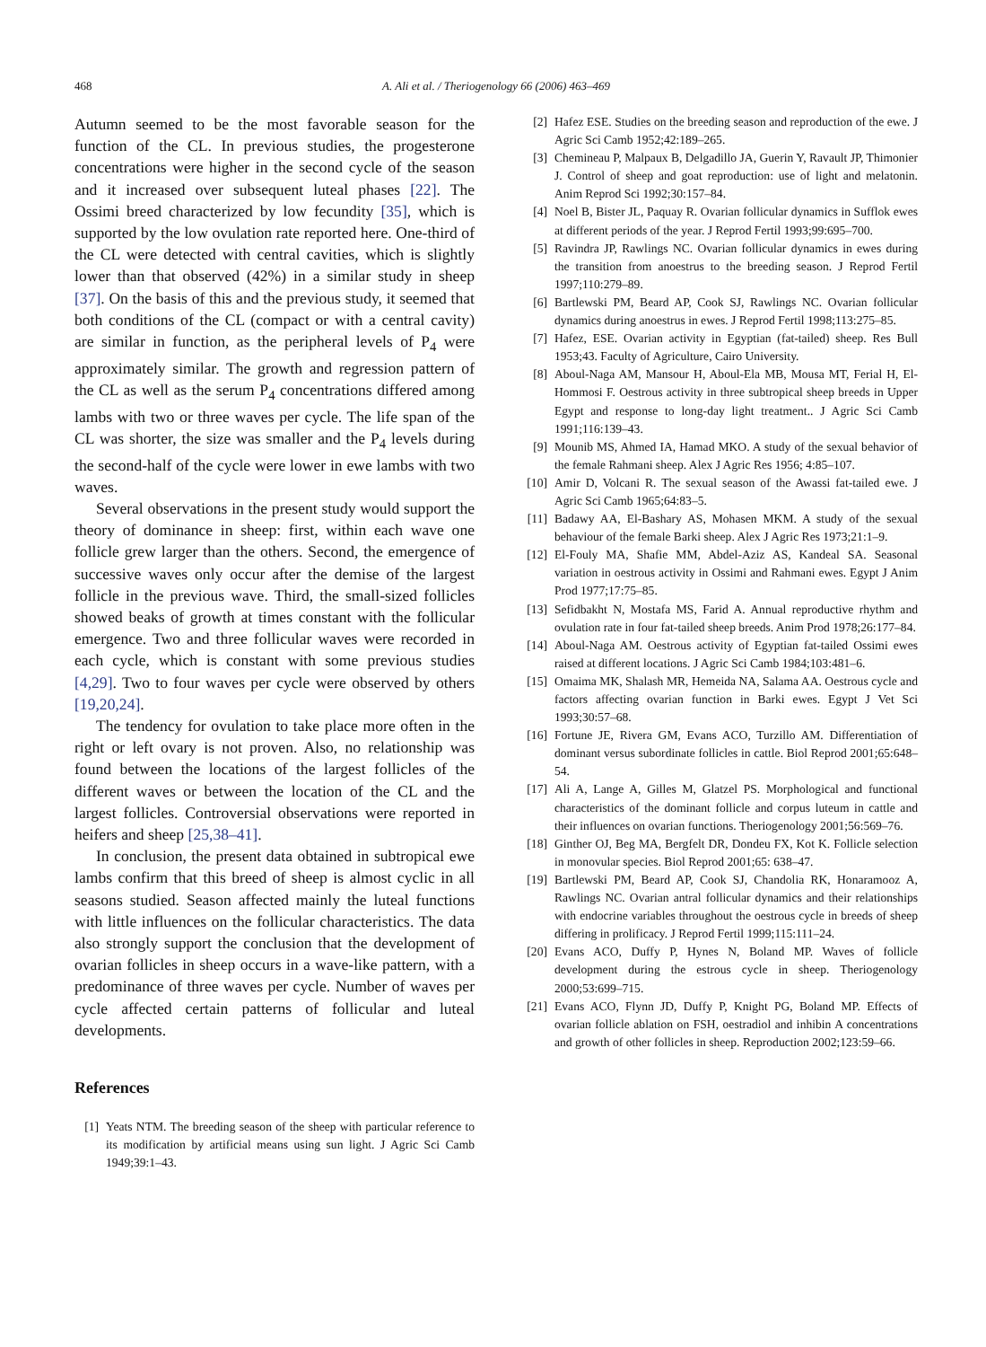468
A. Ali et al. / Theriogenology 66 (2006) 463–469
Autumn seemed to be the most favorable season for the function of the CL. In previous studies, the progesterone concentrations were higher in the second cycle of the season and it increased over subsequent luteal phases [22]. The Ossimi breed characterized by low fecundity [35], which is supported by the low ovulation rate reported here. One-third of the CL were detected with central cavities, which is slightly lower than that observed (42%) in a similar study in sheep [37]. On the basis of this and the previous study, it seemed that both conditions of the CL (compact or with a central cavity) are similar in function, as the peripheral levels of P<sub>4</sub> were approximately similar. The growth and regression pattern of the CL as well as the serum P<sub>4</sub> concentrations differed among lambs with two or three waves per cycle. The life span of the CL was shorter, the size was smaller and the P<sub>4</sub> levels during the second-half of the cycle were lower in ewe lambs with two waves.
Several observations in the present study would support the theory of dominance in sheep: first, within each wave one follicle grew larger than the others. Second, the emergence of successive waves only occur after the demise of the largest follicle in the previous wave. Third, the small-sized follicles showed beaks of growth at times constant with the follicular emergence. Two and three follicular waves were recorded in each cycle, which is constant with some previous studies [4,29]. Two to four waves per cycle were observed by others [19,20,24].
The tendency for ovulation to take place more often in the right or left ovary is not proven. Also, no relationship was found between the locations of the largest follicles of the different waves or between the location of the CL and the largest follicles. Controversial observations were reported in heifers and sheep [25,38–41].
In conclusion, the present data obtained in subtropical ewe lambs confirm that this breed of sheep is almost cyclic in all seasons studied. Season affected mainly the luteal functions with little influences on the follicular characteristics. The data also strongly support the conclusion that the development of ovarian follicles in sheep occurs in a wave-like pattern, with a predominance of three waves per cycle. Number of waves per cycle affected certain patterns of follicular and luteal developments.
References
[1] Yeats NTM. The breeding season of the sheep with particular reference to its modification by artificial means using sun light. J Agric Sci Camb 1949;39:1–43.
[2] Hafez ESE. Studies on the breeding season and reproduction of the ewe. J Agric Sci Camb 1952;42:189–265.
[3] Chemineau P, Malpaux B, Delgadillo JA, Guerin Y, Ravault JP, Thimonier J. Control of sheep and goat reproduction: use of light and melatonin. Anim Reprod Sci 1992;30:157–84.
[4] Noel B, Bister JL, Paquay R. Ovarian follicular dynamics in Sufflok ewes at different periods of the year. J Reprod Fertil 1993;99:695–700.
[5] Ravindra JP, Rawlings NC. Ovarian follicular dynamics in ewes during the transition from anoestrus to the breeding season. J Reprod Fertil 1997;110:279–89.
[6] Bartlewski PM, Beard AP, Cook SJ, Rawlings NC. Ovarian follicular dynamics during anoestrus in ewes. J Reprod Fertil 1998;113:275–85.
[7] Hafez, ESE. Ovarian activity in Egyptian (fat-tailed) sheep. Res Bull 1953;43. Faculty of Agriculture, Cairo University.
[8] Aboul-Naga AM, Mansour H, Aboul-Ela MB, Mousa MT, Ferial H, El-Hommosi F. Oestrous activity in three subtropical sheep breeds in Upper Egypt and response to long-day light treatment.. J Agric Sci Camb 1991;116:139–43.
[9] Mounib MS, Ahmed IA, Hamad MKO. A study of the sexual behavior of the female Rahmani sheep. Alex J Agric Res 1956; 4:85–107.
[10] Amir D, Volcani R. The sexual season of the Awassi fat-tailed ewe. J Agric Sci Camb 1965;64:83–5.
[11] Badawy AA, El-Bashary AS, Mohasen MKM. A study of the sexual behaviour of the female Barki sheep. Alex J Agric Res 1973;21:1–9.
[12] El-Fouly MA, Shafie MM, Abdel-Aziz AS, Kandeal SA. Seasonal variation in oestrous activity in Ossimi and Rahmani ewes. Egypt J Anim Prod 1977;17:75–85.
[13] Sefidbakht N, Mostafa MS, Farid A. Annual reproductive rhythm and ovulation rate in four fat-tailed sheep breeds. Anim Prod 1978;26:177–84.
[14] Aboul-Naga AM. Oestrous activity of Egyptian fat-tailed Ossimi ewes raised at different locations. J Agric Sci Camb 1984;103:481–6.
[15] Omaima MK, Shalash MR, Hemeida NA, Salama AA. Oestrous cycle and factors affecting ovarian function in Barki ewes. Egypt J Vet Sci 1993;30:57–68.
[16] Fortune JE, Rivera GM, Evans ACO, Turzillo AM. Differentiation of dominant versus subordinate follicles in cattle. Biol Reprod 2001;65:648–54.
[17] Ali A, Lange A, Gilles M, Glatzel PS. Morphological and functional characteristics of the dominant follicle and corpus luteum in cattle and their influences on ovarian functions. Theriogenology 2001;56:569–76.
[18] Ginther OJ, Beg MA, Bergfelt DR, Dondeu FX, Kot K. Follicle selection in monovular species. Biol Reprod 2001;65: 638–47.
[19] Bartlewski PM, Beard AP, Cook SJ, Chandolia RK, Honaramooz A, Rawlings NC. Ovarian antral follicular dynamics and their relationships with endocrine variables throughout the oestrous cycle in breeds of sheep differing in prolificacy. J Reprod Fertil 1999;115:111–24.
[20] Evans ACO, Duffy P, Hynes N, Boland MP. Waves of follicle development during the estrous cycle in sheep. Theriogenology 2000;53:699–715.
[21] Evans ACO, Flynn JD, Duffy P, Knight PG, Boland MP. Effects of ovarian follicle ablation on FSH, oestradiol and inhibin A concentrations and growth of other follicles in sheep. Reproduction 2002;123:59–66.